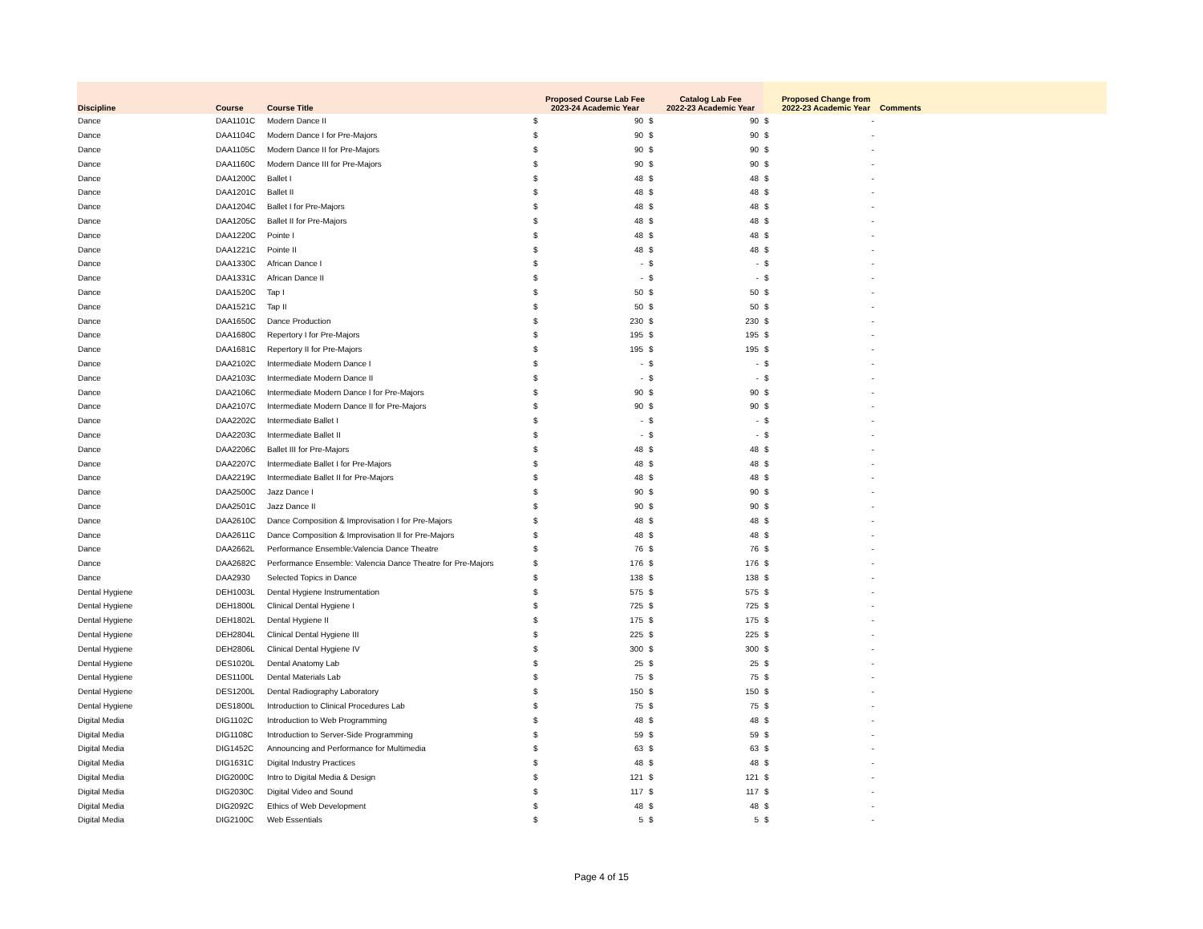| Discipline | Course | Course Title | | Proposed Course Lab Fee 2023-24 Academic Year | | Catalog Lab Fee 2022-23 Academic Year | | Proposed Change from 2022-23 Academic Year | Comments |
| --- | --- | --- | --- | --- | --- | --- | --- | --- | --- |
| Dance | DAA1101C | Modern Dance II | $ | 90 | $ | 90 | $ | - | |
| Dance | DAA1104C | Modern Dance I for Pre-Majors | $ | 90 | $ | 90 | $ | - | |
| Dance | DAA1105C | Modern Dance II for Pre-Majors | $ | 90 | $ | 90 | $ | - | |
| Dance | DAA1160C | Modern Dance III for Pre-Majors | $ | 90 | $ | 90 | $ | - | |
| Dance | DAA1200C | Ballet I | $ | 48 | $ | 48 | $ | - | |
| Dance | DAA1201C | Ballet II | $ | 48 | $ | 48 | $ | - | |
| Dance | DAA1204C | Ballet I for Pre-Majors | $ | 48 | $ | 48 | $ | - | |
| Dance | DAA1205C | Ballet II for Pre-Majors | $ | 48 | $ | 48 | $ | - | |
| Dance | DAA1220C | Pointe I | $ | 48 | $ | 48 | $ | - | |
| Dance | DAA1221C | Pointe II | $ | 48 | $ | 48 | $ | - | |
| Dance | DAA1330C | African Dance I | $ | - | $ | - | $ | - | |
| Dance | DAA1331C | African Dance II | $ | - | $ | - | $ | - | |
| Dance | DAA1520C | Tap I | $ | 50 | $ | 50 | $ | - | |
| Dance | DAA1521C | Tap II | $ | 50 | $ | 50 | $ | - | |
| Dance | DAA1650C | Dance Production | $ | 230 | $ | 230 | $ | - | |
| Dance | DAA1680C | Repertory I for Pre-Majors | $ | 195 | $ | 195 | $ | - | |
| Dance | DAA1681C | Repertory II for Pre-Majors | $ | 195 | $ | 195 | $ | - | |
| Dance | DAA2102C | Intermediate Modern Dance I | $ | - | $ | - | $ | - | |
| Dance | DAA2103C | Intermediate Modern Dance II | $ | - | $ | - | $ | - | |
| Dance | DAA2106C | Intermediate Modern Dance I for Pre-Majors | $ | 90 | $ | 90 | $ | - | |
| Dance | DAA2107C | Intermediate Modern Dance II for Pre-Majors | $ | 90 | $ | 90 | $ | - | |
| Dance | DAA2202C | Intermediate Ballet I | $ | - | $ | - | $ | - | |
| Dance | DAA2203C | Intermediate Ballet II | $ | - | $ | - | $ | - | |
| Dance | DAA2206C | Ballet III for Pre-Majors | $ | 48 | $ | 48 | $ | - | |
| Dance | DAA2207C | Intermediate Ballet I for Pre-Majors | $ | 48 | $ | 48 | $ | - | |
| Dance | DAA2219C | Intermediate Ballet II for Pre-Majors | $ | 48 | $ | 48 | $ | - | |
| Dance | DAA2500C | Jazz Dance I | $ | 90 | $ | 90 | $ | - | |
| Dance | DAA2501C | Jazz Dance II | $ | 90 | $ | 90 | $ | - | |
| Dance | DAA2610C | Dance Composition & Improvisation I for Pre-Majors | $ | 48 | $ | 48 | $ | - | |
| Dance | DAA2611C | Dance Composition & Improvisation II for Pre-Majors | $ | 48 | $ | 48 | $ | - | |
| Dance | DAA2662L | Performance Ensemble:Valencia Dance Theatre | $ | 76 | $ | 76 | $ | - | |
| Dance | DAA2682C | Performance Ensemble: Valencia Dance Theatre for Pre-Majors | $ | 176 | $ | 176 | $ | - | |
| Dance | DAA2930 | Selected Topics in Dance | $ | 138 | $ | 138 | $ | - | |
| Dental Hygiene | DEH1003L | Dental Hygiene Instrumentation | $ | 575 | $ | 575 | $ | - | |
| Dental Hygiene | DEH1800L | Clinical Dental Hygiene I | $ | 725 | $ | 725 | $ | - | |
| Dental Hygiene | DEH1802L | Dental Hygiene II | $ | 175 | $ | 175 | $ | - | |
| Dental Hygiene | DEH2804L | Clinical Dental Hygiene III | $ | 225 | $ | 225 | $ | - | |
| Dental Hygiene | DEH2806L | Clinical Dental Hygiene IV | $ | 300 | $ | 300 | $ | - | |
| Dental Hygiene | DES1020L | Dental Anatomy Lab | $ | 25 | $ | 25 | $ | - | |
| Dental Hygiene | DES1100L | Dental Materials Lab | $ | 75 | $ | 75 | $ | - | |
| Dental Hygiene | DES1200L | Dental Radiography Laboratory | $ | 150 | $ | 150 | $ | - | |
| Dental Hygiene | DES1800L | Introduction to Clinical Procedures Lab | $ | 75 | $ | 75 | $ | - | |
| Digital Media | DIG1102C | Introduction to Web Programming | $ | 48 | $ | 48 | $ | - | |
| Digital Media | DIG1108C | Introduction to Server-Side Programming | $ | 59 | $ | 59 | $ | - | |
| Digital Media | DIG1452C | Announcing and Performance for Multimedia | $ | 63 | $ | 63 | $ | - | |
| Digital Media | DIG1631C | Digital Industry Practices | $ | 48 | $ | 48 | $ | - | |
| Digital Media | DIG2000C | Intro to Digital Media & Design | $ | 121 | $ | 121 | $ | - | |
| Digital Media | DIG2030C | Digital Video and Sound | $ | 117 | $ | 117 | $ | - | |
| Digital Media | DIG2092C | Ethics of Web Development | $ | 48 | $ | 48 | $ | - | |
| Digital Media | DIG2100C | Web Essentials | $ | 5 | $ | 5 | $ | - | |
Page 4 of 15